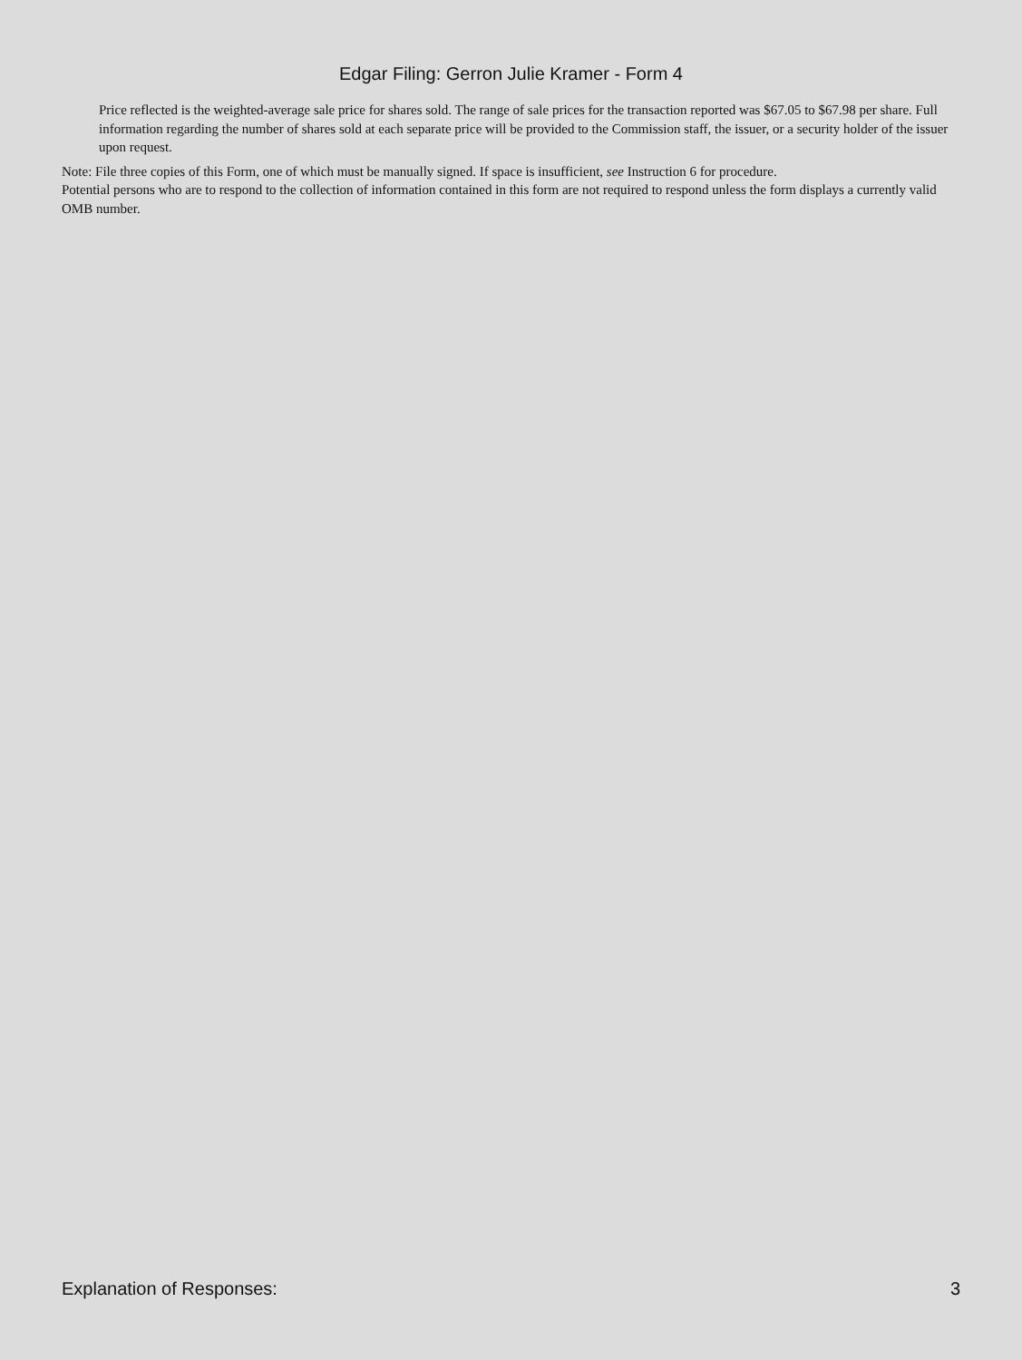Edgar Filing: Gerron Julie Kramer - Form 4
Price reflected is the weighted-average sale price for shares sold. The range of sale prices for the transaction reported was $67.05 to $67.98 per share. Full information regarding the number of shares sold at each separate price will be provided to the Commission staff, the issuer, or a security holder of the issuer upon request.
Note: File three copies of this Form, one of which must be manually signed. If space is insufficient, see Instruction 6 for procedure.
Potential persons who are to respond to the collection of information contained in this form are not required to respond unless the form displays a currently valid OMB number.
Explanation of Responses: 3